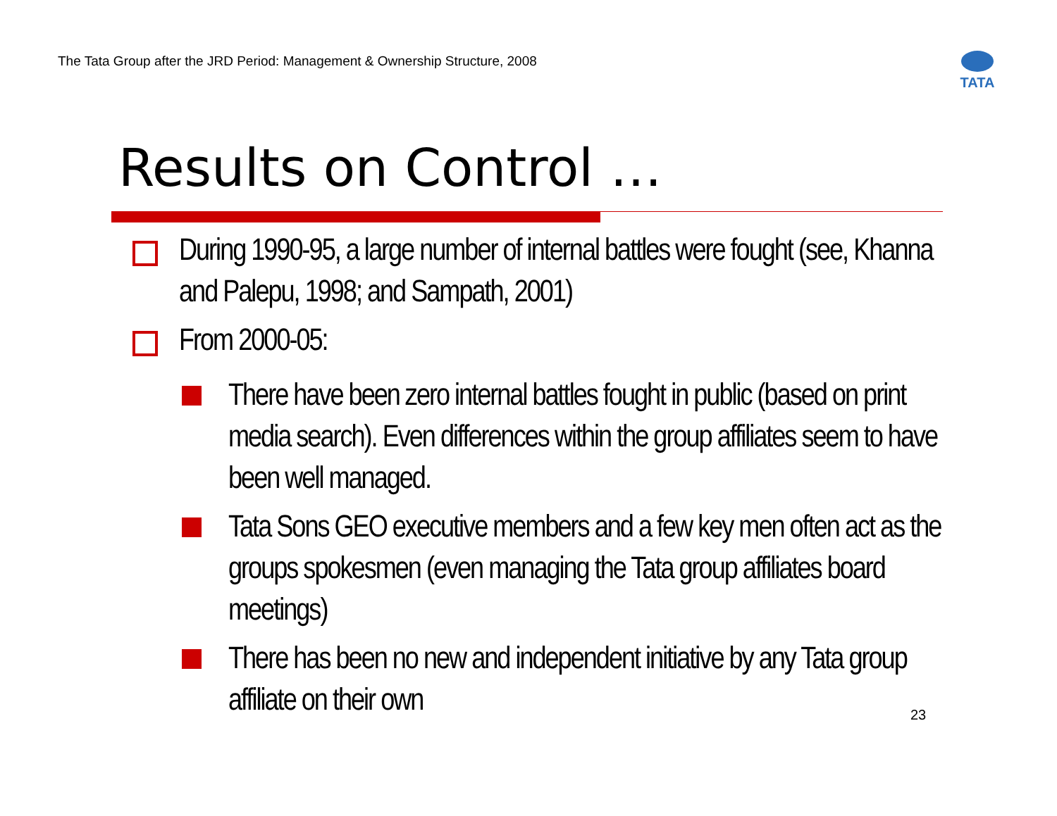The Tata Group after the JRD Period: Management & Ownership Structure, 2008
TATA
Results on Control …
During 1990-95, a large number of internal battles were fought (see, Khanna and Palepu, 1998; and Sampath, 2001)
From 2000-05:
There have been zero internal battles fought in public (based on print media search). Even differences within the group affiliates seem to have been well managed.
Tata Sons GEO executive members and a few key men often act as the groups spokesmen (even managing the Tata group affiliates board meetings)
There has been no new and independent initiative by any Tata group affiliate on their own
23